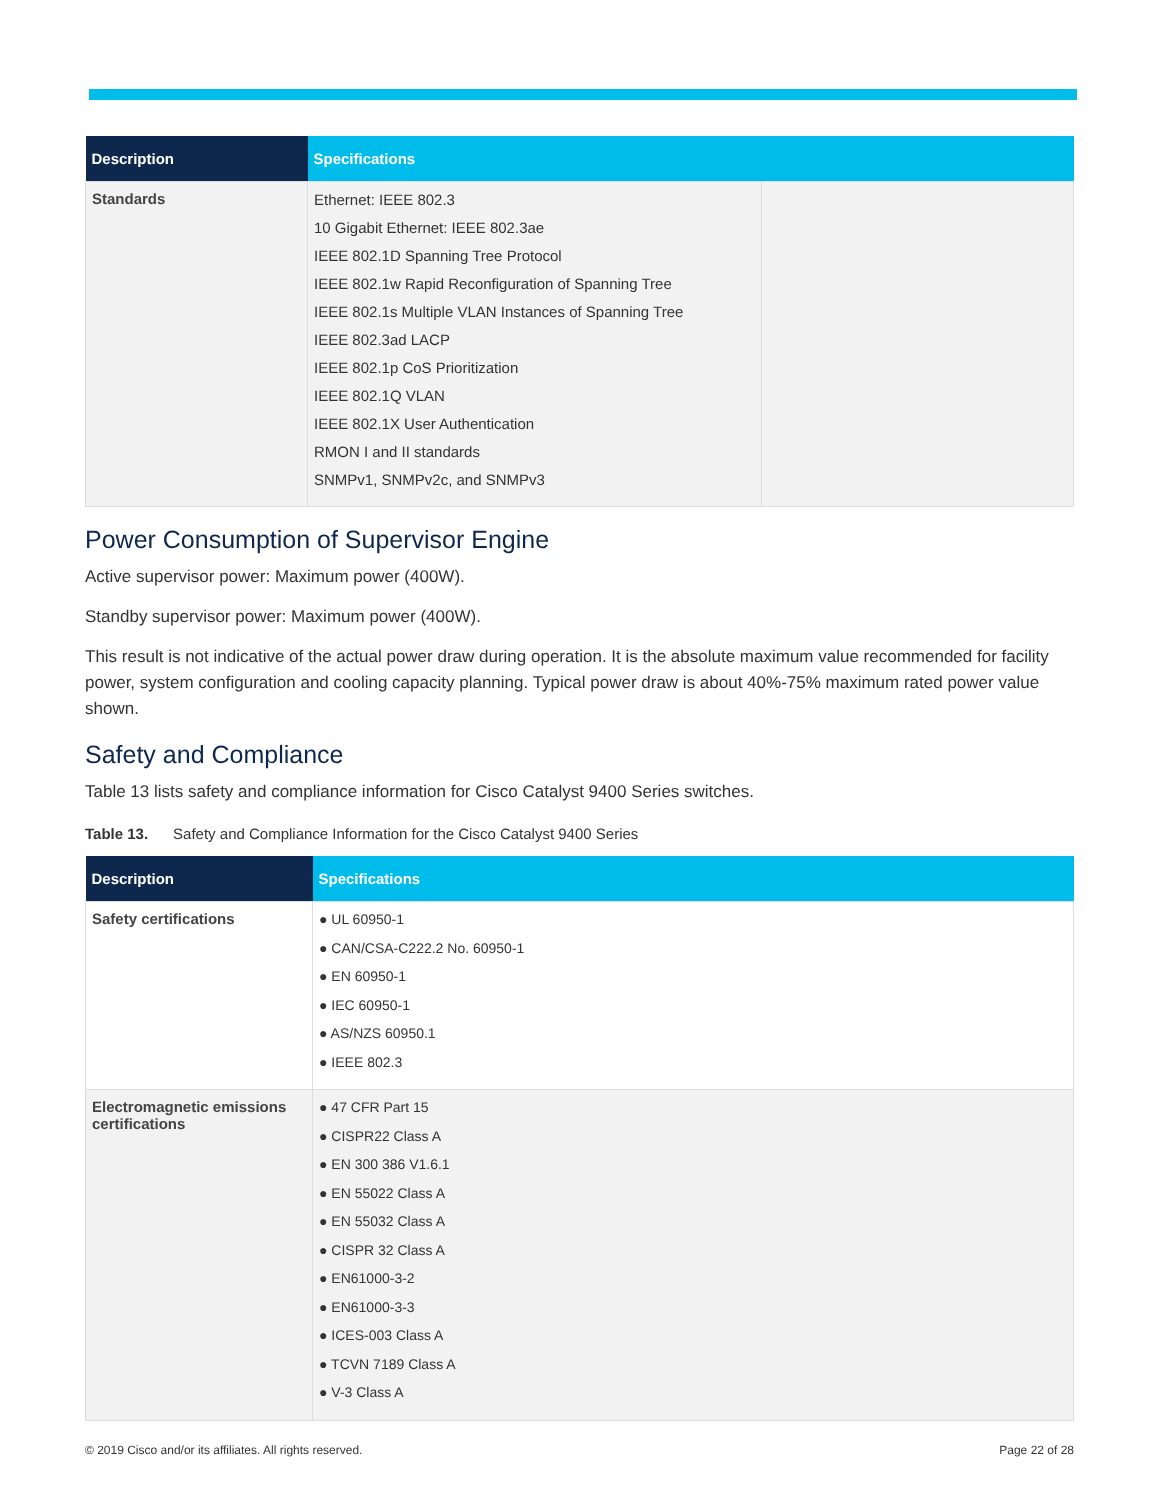| Description | Specifications | |
| --- | --- | --- |
| Standards | Ethernet: IEEE 802.3 10 Gigabit Ethernet: IEEE 802.3ae IEEE 802.1D Spanning Tree Protocol IEEE 802.1w Rapid Reconfiguration of Spanning Tree IEEE 802.1s Multiple VLAN Instances of Spanning Tree IEEE 802.3ad LACP IEEE 802.1p CoS Prioritization IEEE 802.1Q VLAN IEEE 802.1X User Authentication RMON I and II standards SNMPv1, SNMPv2c, and SNMPv3 | |
Power Consumption of Supervisor Engine
Active supervisor power: Maximum power (400W).
Standby supervisor power: Maximum power (400W).
This result is not indicative of the actual power draw during operation. It is the absolute maximum value recommended for facility power, system configuration and cooling capacity planning. Typical power draw is about 40%-75% maximum rated power value shown.
Safety and Compliance
Table 13 lists safety and compliance information for Cisco Catalyst 9400 Series switches.
Table 13. Safety and Compliance Information for the Cisco Catalyst 9400 Series
| Description | Specifications |
| --- | --- |
| Safety certifications | ● UL 60950-1 ● CAN/CSA-C222.2 No. 60950-1 ● EN 60950-1 ● IEC 60950-1 ● AS/NZS 60950.1 ● IEEE 802.3 |
| Electromagnetic emissions certifications | ● 47 CFR Part 15 ● CISPR22 Class A ● EN 300 386 V1.6.1 ● EN 55022 Class A ● EN 55032 Class A ● CISPR 32 Class A ● EN61000-3-2 ● EN61000-3-3 ● ICES-003 Class A ● TCVN 7189 Class A ● V-3 Class A |
© 2019 Cisco and/or its affiliates. All rights reserved. Page 22 of 28